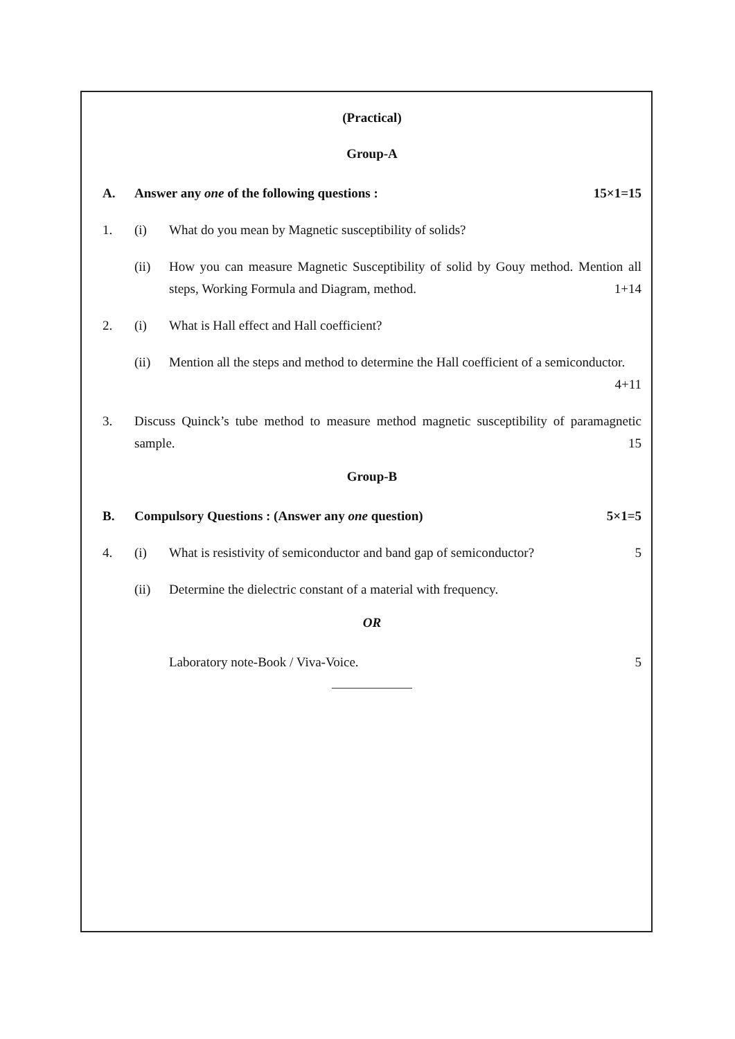(Practical)
Group-A
A. Answer any one of the following questions :
15×1=15
1. (i) What do you mean by Magnetic susceptibility of solids?
(ii) How you can measure Magnetic Susceptibility of solid by Gouy method. Mention all steps, Working Formula and Diagram, method. 1+14
2. (i) What is Hall effect and Hall coefficient?
(ii) Mention all the steps and method to determine the Hall coefficient of a semiconductor.
4+11
3. Discuss Quinck’s tube method to measure method magnetic susceptibility of paramagnetic sample. 15
Group-B
B. Compulsory Questions : (Answer any one question)
5×1=5
4. (i) What is resistivity of semiconductor and band gap of semiconductor?
5
(ii) Determine the dielectric constant of a material with frequency.
OR
Laboratory note-Book / Viva-Voice.
5